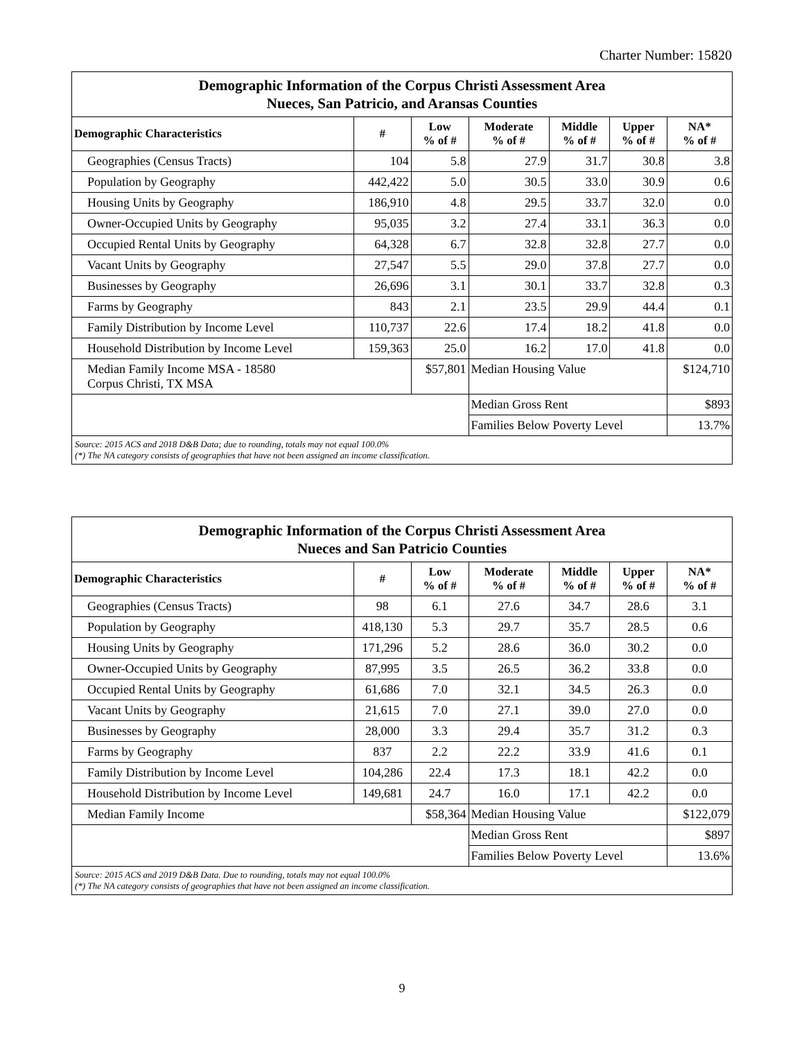Charter Number: 15820
| Demographic Information of the Corpus Christi Assessment Area Nueces, San Patricio, and Aransas Counties | | | | | | |
| Demographic Characteristics | # | Low % of # | Moderate % of # | Middle % of # | Upper % of # | NA* % of # |
| Geographies (Census Tracts) | 104 | 5.8 | 27.9 | 31.7 | 30.8 | 3.8 |
| Population by Geography | 442,422 | 5.0 | 30.5 | 33.0 | 30.9 | 0.6 |
| Housing Units by Geography | 186,910 | 4.8 | 29.5 | 33.7 | 32.0 | 0.0 |
| Owner-Occupied Units by Geography | 95,035 | 3.2 | 27.4 | 33.1 | 36.3 | 0.0 |
| Occupied Rental Units by Geography | 64,328 | 6.7 | 32.8 | 32.8 | 27.7 | 0.0 |
| Vacant Units by Geography | 27,547 | 5.5 | 29.0 | 37.8 | 27.7 | 0.0 |
| Businesses by Geography | 26,696 | 3.1 | 30.1 | 33.7 | 32.8 | 0.3 |
| Farms by Geography | 843 | 2.1 | 23.5 | 29.9 | 44.4 | 0.1 |
| Family Distribution by Income Level | 110,737 | 22.6 | 17.4 | 18.2 | 41.8 | 0.0 |
| Household Distribution by Income Level | 159,363 | 25.0 | 16.2 | 17.0 | 41.8 | 0.0 |
| Median Family Income MSA - 18580 Corpus Christi, TX MSA | | $57,801 | Median Housing Value | | | $124,710 |
| | | | Median Gross Rent | | | $893 |
| | | | Families Below Poverty Level | | | 13.7% |
| Source: 2015 ACS and 2018 D&B Data; due to rounding, totals may not equal 100.0% (*) The NA category consists of geographies that have not been assigned an income classification. | | | | | | |
| Demographic Information of the Corpus Christi Assessment Area Nueces and San Patricio Counties | | | | | | |
| Demographic Characteristics | # | Low % of # | Moderate % of # | Middle % of # | Upper % of # | NA* % of # |
| Geographies (Census Tracts) | 98 | 6.1 | 27.6 | 34.7 | 28.6 | 3.1 |
| Population by Geography | 418,130 | 5.3 | 29.7 | 35.7 | 28.5 | 0.6 |
| Housing Units by Geography | 171,296 | 5.2 | 28.6 | 36.0 | 30.2 | 0.0 |
| Owner-Occupied Units by Geography | 87,995 | 3.5 | 26.5 | 36.2 | 33.8 | 0.0 |
| Occupied Rental Units by Geography | 61,686 | 7.0 | 32.1 | 34.5 | 26.3 | 0.0 |
| Vacant Units by Geography | 21,615 | 7.0 | 27.1 | 39.0 | 27.0 | 0.0 |
| Businesses by Geography | 28,000 | 3.3 | 29.4 | 35.7 | 31.2 | 0.3 |
| Farms by Geography | 837 | 2.2 | 22.2 | 33.9 | 41.6 | 0.1 |
| Family Distribution by Income Level | 104,286 | 22.4 | 17.3 | 18.1 | 42.2 | 0.0 |
| Household Distribution by Income Level | 149,681 | 24.7 | 16.0 | 17.1 | 42.2 | 0.0 |
| Median Family Income | | $58,364 | Median Housing Value | | | $122,079 |
| | | | Median Gross Rent | | | $897 |
| | | | Families Below Poverty Level | | | 13.6% |
| Source: 2015 ACS and 2019 D&B Data. Due to rounding, totals may not equal 100.0% (*) The NA category consists of geographies that have not been assigned an income classification. | | | | | | |
9